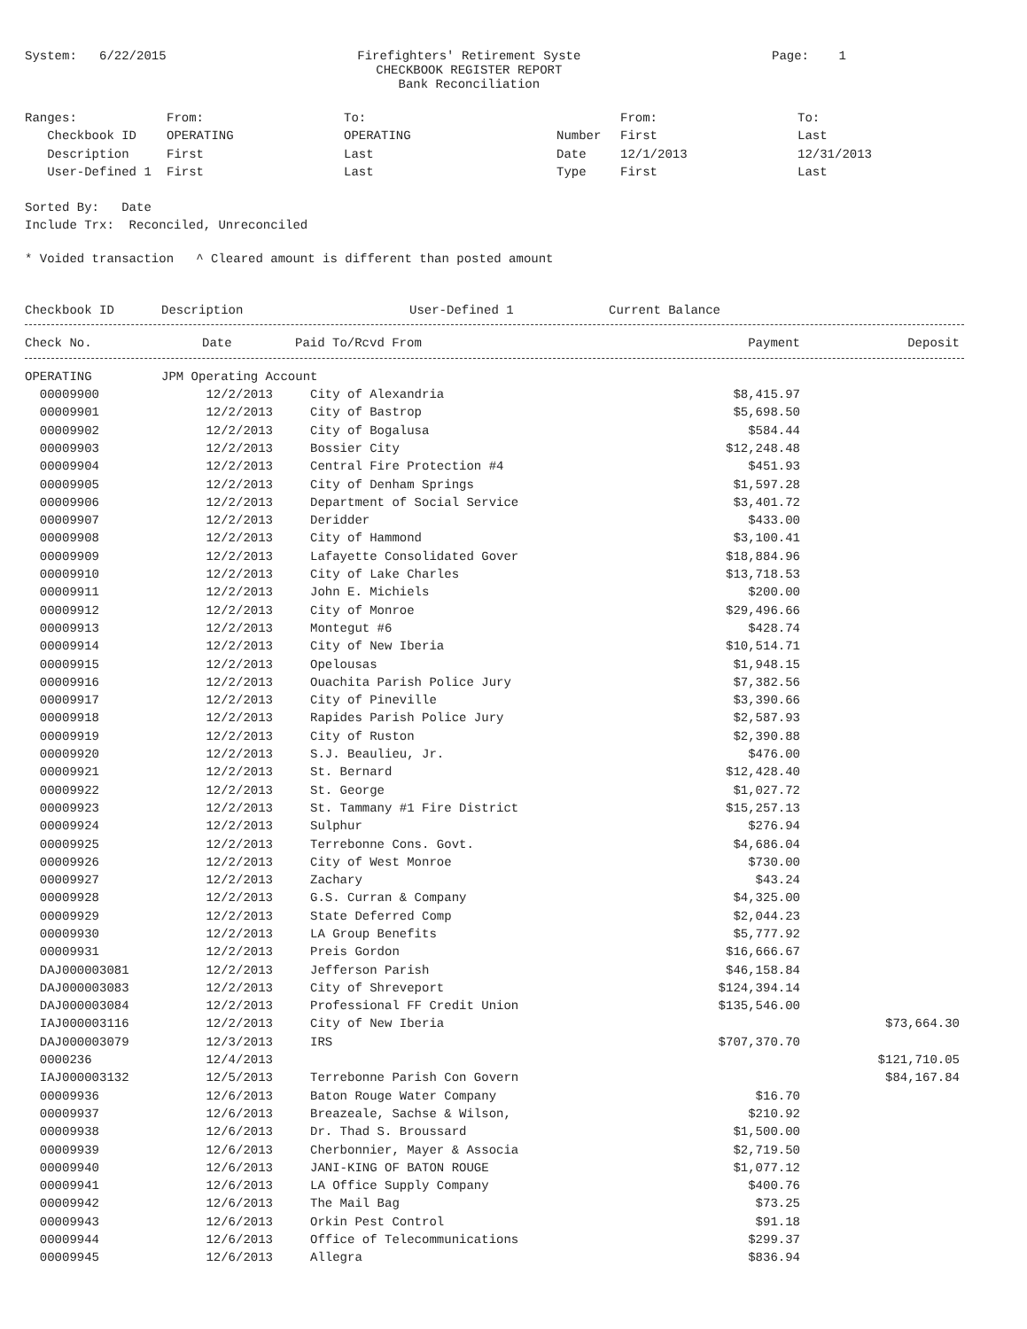System: 6/22/2015 Firefighters' Retirement Syste
CHECKBOOK REGISTER REPORT
Bank Reconciliation Page: 1
| Ranges: | From: | To: | | From: | To: |
| Checkbook ID | OPERATING | OPERATING | Number | First | Last |
| Description | First | Last | Date | 12/1/2013 | 12/31/2013 |
| User-Defined 1 | First | Last | Type | First | Last |
Sorted By: Date
Include Trx: Reconciled, Unreconciled
* Voided transaction ^ Cleared amount is different than posted amount
| Checkbook ID | Description | User-Defined 1 | Current Balance |
| --- | --- | --- | --- |
| Check No. | Date | Paid To/Rcvd From | Payment | Deposit |
| --- | --- | --- | --- | --- |
| OPERATING | JPM Operating Account | | | |
| 00009900 | 12/2/2013 | City of Alexandria | $8,415.97 | |
| 00009901 | 12/2/2013 | City of Bastrop | $5,698.50 | |
| 00009902 | 12/2/2013 | City of Bogalusa | $584.44 | |
| 00009903 | 12/2/2013 | Bossier City | $12,248.48 | |
| 00009904 | 12/2/2013 | Central Fire Protection #4 | $451.93 | |
| 00009905 | 12/2/2013 | City of Denham Springs | $1,597.28 | |
| 00009906 | 12/2/2013 | Department of Social Service | $3,401.72 | |
| 00009907 | 12/2/2013 | Deridder | $433.00 | |
| 00009908 | 12/2/2013 | City of Hammond | $3,100.41 | |
| 00009909 | 12/2/2013 | Lafayette Consolidated Gover | $18,884.96 | |
| 00009910 | 12/2/2013 | City of Lake Charles | $13,718.53 | |
| 00009911 | 12/2/2013 | John E. Michiels | $200.00 | |
| 00009912 | 12/2/2013 | City of Monroe | $29,496.66 | |
| 00009913 | 12/2/2013 | Montegut #6 | $428.74 | |
| 00009914 | 12/2/2013 | City of New Iberia | $10,514.71 | |
| 00009915 | 12/2/2013 | Opelousas | $1,948.15 | |
| 00009916 | 12/2/2013 | Ouachita Parish Police Jury | $7,382.56 | |
| 00009917 | 12/2/2013 | City of Pineville | $3,390.66 | |
| 00009918 | 12/2/2013 | Rapides Parish Police Jury | $2,587.93 | |
| 00009919 | 12/2/2013 | City of Ruston | $2,390.88 | |
| 00009920 | 12/2/2013 | S.J. Beaulieu, Jr. | $476.00 | |
| 00009921 | 12/2/2013 | St. Bernard | $12,428.40 | |
| 00009922 | 12/2/2013 | St. George | $1,027.72 | |
| 00009923 | 12/2/2013 | St. Tammany #1 Fire District | $15,257.13 | |
| 00009924 | 12/2/2013 | Sulphur | $276.94 | |
| 00009925 | 12/2/2013 | Terrebonne Cons. Govt. | $4,686.04 | |
| 00009926 | 12/2/2013 | City of West Monroe | $730.00 | |
| 00009927 | 12/2/2013 | Zachary | $43.24 | |
| 00009928 | 12/2/2013 | G.S. Curran & Company | $4,325.00 | |
| 00009929 | 12/2/2013 | State Deferred Comp | $2,044.23 | |
| 00009930 | 12/2/2013 | LA Group Benefits | $5,777.92 | |
| 00009931 | 12/2/2013 | Preis Gordon | $16,666.67 | |
| DAJ000003081 | 12/2/2013 | Jefferson Parish | $46,158.84 | |
| DAJ000003083 | 12/2/2013 | City of Shreveport | $124,394.14 | |
| DAJ000003084 | 12/2/2013 | Professional FF Credit Union | $135,546.00 | |
| IAJ000003116 | 12/2/2013 | City of New Iberia | | $73,664.30 |
| DAJ000003079 | 12/3/2013 | IRS | $707,370.70 | |
| 0000236 | 12/4/2013 | | | $121,710.05 |
| IAJ000003132 | 12/5/2013 | Terrebonne Parish Con Govern | | $84,167.84 |
| 00009936 | 12/6/2013 | Baton Rouge Water Company | $16.70 | |
| 00009937 | 12/6/2013 | Breazeale, Sachse & Wilson, | $210.92 | |
| 00009938 | 12/6/2013 | Dr. Thad S. Broussard | $1,500.00 | |
| 00009939 | 12/6/2013 | Cherbonnier, Mayer & Associa | $2,719.50 | |
| 00009940 | 12/6/2013 | JANI-KING OF BATON ROUGE | $1,077.12 | |
| 00009941 | 12/6/2013 | LA Office Supply Company | $400.76 | |
| 00009942 | 12/6/2013 | The Mail Bag | $73.25 | |
| 00009943 | 12/6/2013 | Orkin Pest Control | $91.18 | |
| 00009944 | 12/6/2013 | Office of Telecommunications | $299.37 | |
| 00009945 | 12/6/2013 | Allegra | $836.94 | |